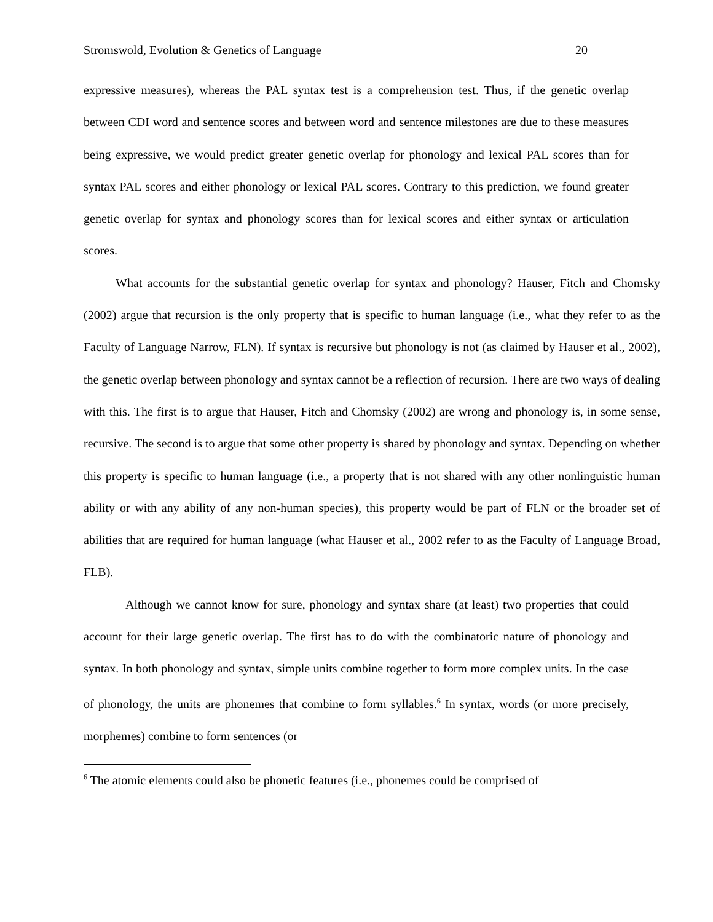Stromswold, Evolution & Genetics of Language 20
expressive measures), whereas the PAL syntax test is a comprehension test. Thus, if the genetic overlap between CDI word and sentence scores and between word and sentence milestones are due to these measures being expressive, we would predict greater genetic overlap for phonology and lexical PAL scores than for syntax PAL scores and either phonology or lexical PAL scores. Contrary to this prediction, we found greater genetic overlap for syntax and phonology scores than for lexical scores and either syntax or articulation scores.
What accounts for the substantial genetic overlap for syntax and phonology? Hauser, Fitch and Chomsky (2002) argue that recursion is the only property that is specific to human language (i.e., what they refer to as the Faculty of Language Narrow, FLN). If syntax is recursive but phonology is not (as claimed by Hauser et al., 2002), the genetic overlap between phonology and syntax cannot be a reflection of recursion. There are two ways of dealing with this. The first is to argue that Hauser, Fitch and Chomsky (2002) are wrong and phonology is, in some sense, recursive. The second is to argue that some other property is shared by phonology and syntax. Depending on whether this property is specific to human language (i.e., a property that is not shared with any other nonlinguistic human ability or with any ability of any non-human species), this property would be part of FLN or the broader set of abilities that are required for human language (what Hauser et al., 2002 refer to as the Faculty of Language Broad, FLB).
Although we cannot know for sure, phonology and syntax share (at least) two properties that could account for their large genetic overlap. The first has to do with the combinatoric nature of phonology and syntax. In both phonology and syntax, simple units combine together to form more complex units. In the case of phonology, the units are phonemes that combine to form syllables.<sup>6</sup> In syntax, words (or more precisely, morphemes) combine to form sentences (or
<sup>6</sup> The atomic elements could also be phonetic features (i.e., phonemes could be comprised of